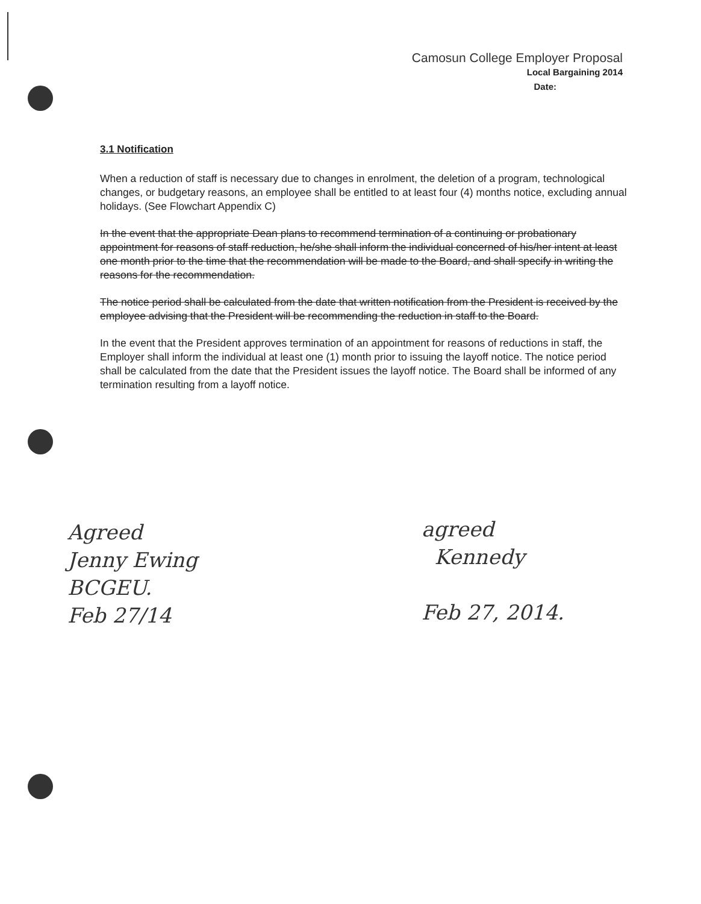Camosun College Employer Proposal
Local Bargaining 2014
Date:
3.1 Notification
When a reduction of staff is necessary due to changes in enrolment, the deletion of a program, technological changes, or budgetary reasons, an employee shall be entitled to at least four (4) months notice, excluding annual holidays. (See Flowchart Appendix C)
In the event that the appropriate Dean plans to recommend termination of a continuing or probationary appointment for reasons of staff reduction, he/she shall inform the individual concerned of his/her intent at least one month prior to the time that the recommendation will be made to the Board, and shall specify in writing the reasons for the recommendation.
The notice period shall be calculated from the date that written notification from the President is received by the employee advising that the President will be recommending the reduction in staff to the Board.
In the event that the President approves termination of an appointment for reasons of reductions in staff, the Employer shall inform the individual at least one (1) month prior to issuing the layoff notice. The notice period shall be calculated from the date that the President issues the layoff notice. The Board shall be informed of any termination resulting from a layoff notice.
Agreed
Jenny Ewing
BCGEU.
Feb 27/14
agreed
Kennedy
Feb 27, 2014.